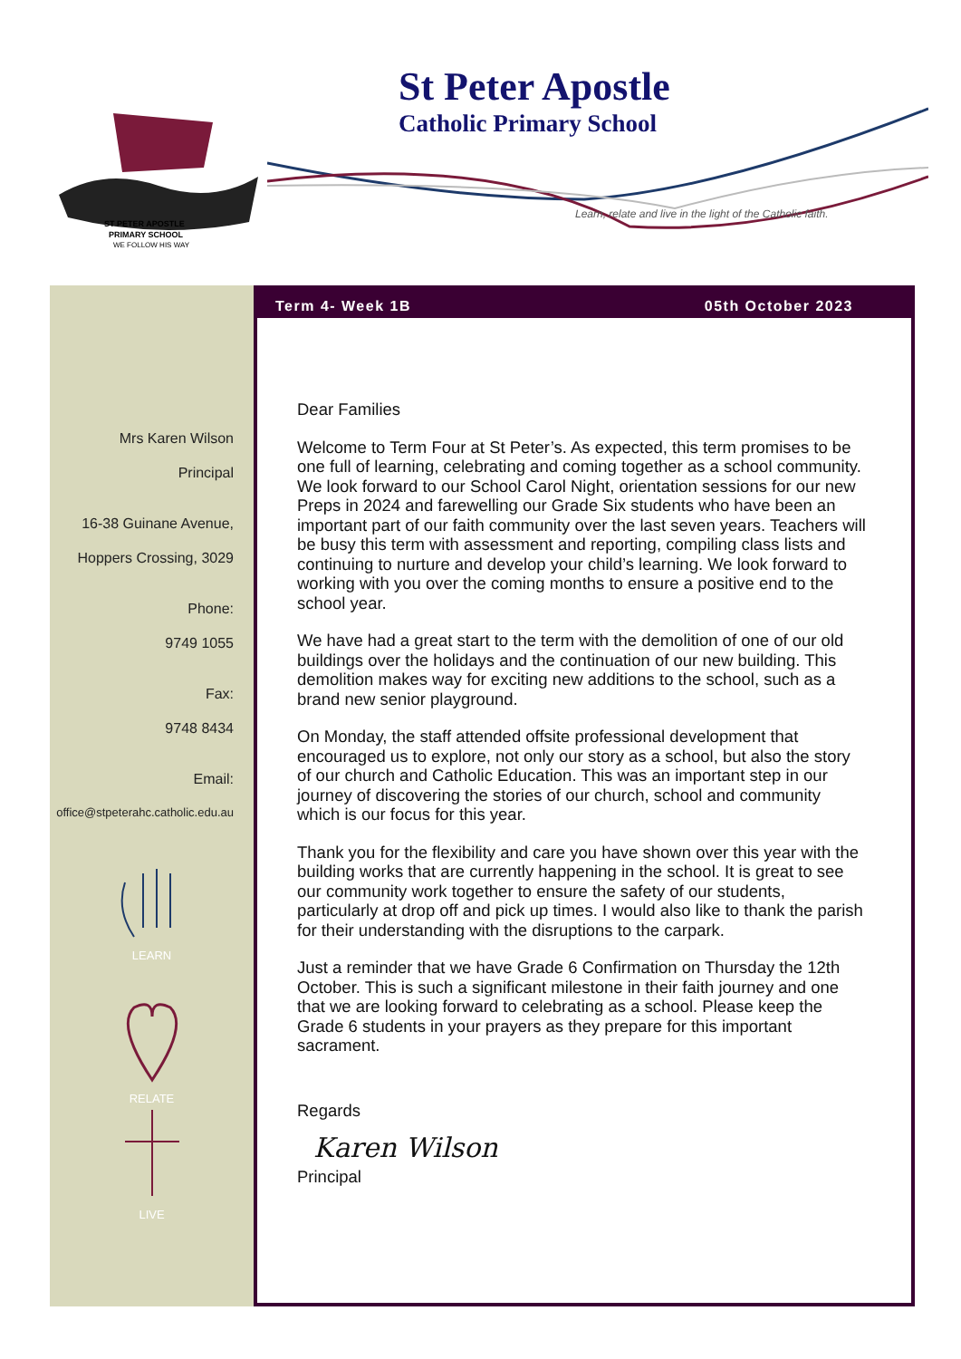ST PETER APOSTLE
PRIMARY SCHOOL
WE FOLLOW HIS WAY
St Peter Apostle
Catholic Primary School
Learn, relate and live in the light of the Catholic faith.
Mrs Karen Wilson
Principal
16-38 Guinane Avenue,
Hoppers Crossing, 3029
Phone:
9749 1055
Fax:
9748 8434
Email:
office@stpeterahc.catholic.edu.au
LEARN
RELATE
LIVE
Term 4- Week 1B 05th October 2023
Dear Families
Welcome to Term Four at St Peter’s. As expected, this term promises to be one full of learning, celebrating and coming together as a school community. We look forward to our School Carol Night, orientation sessions for our new Preps in 2024 and farewelling our Grade Six students who have been an important part of our faith community over the last seven years. Teachers will be busy this term with assessment and reporting, compiling class lists and continuing to nurture and develop your child’s learning. We look forward to working with you over the coming months to ensure a positive end to the school year.
We have had a great start to the term with the demolition of one of our old buildings over the holidays and the continuation of our new building. This demolition makes way for exciting new additions to the school, such as a brand new senior playground.
On Monday, the staff attended offsite professional development that encouraged us to explore, not only our story as a school, but also the story of our church and Catholic Education. This was an important step in our journey of discovering the stories of our church, school and community which is our focus for this year.
Thank you for the flexibility and care you have shown over this year with the building works that are currently happening in the school. It is great to see our community work together to ensure the safety of our students, particularly at drop off and pick up times. I would also like to thank the parish for their understanding with the disruptions to the carpark.
Just a reminder that we have Grade 6 Confirmation on Thursday the 12th October. This is such a significant milestone in their faith journey and one that we are looking forward to celebrating as a school. Please keep the Grade 6 students in your prayers as they prepare for this important sacrament.
Regards
Karen Wilson
Principal